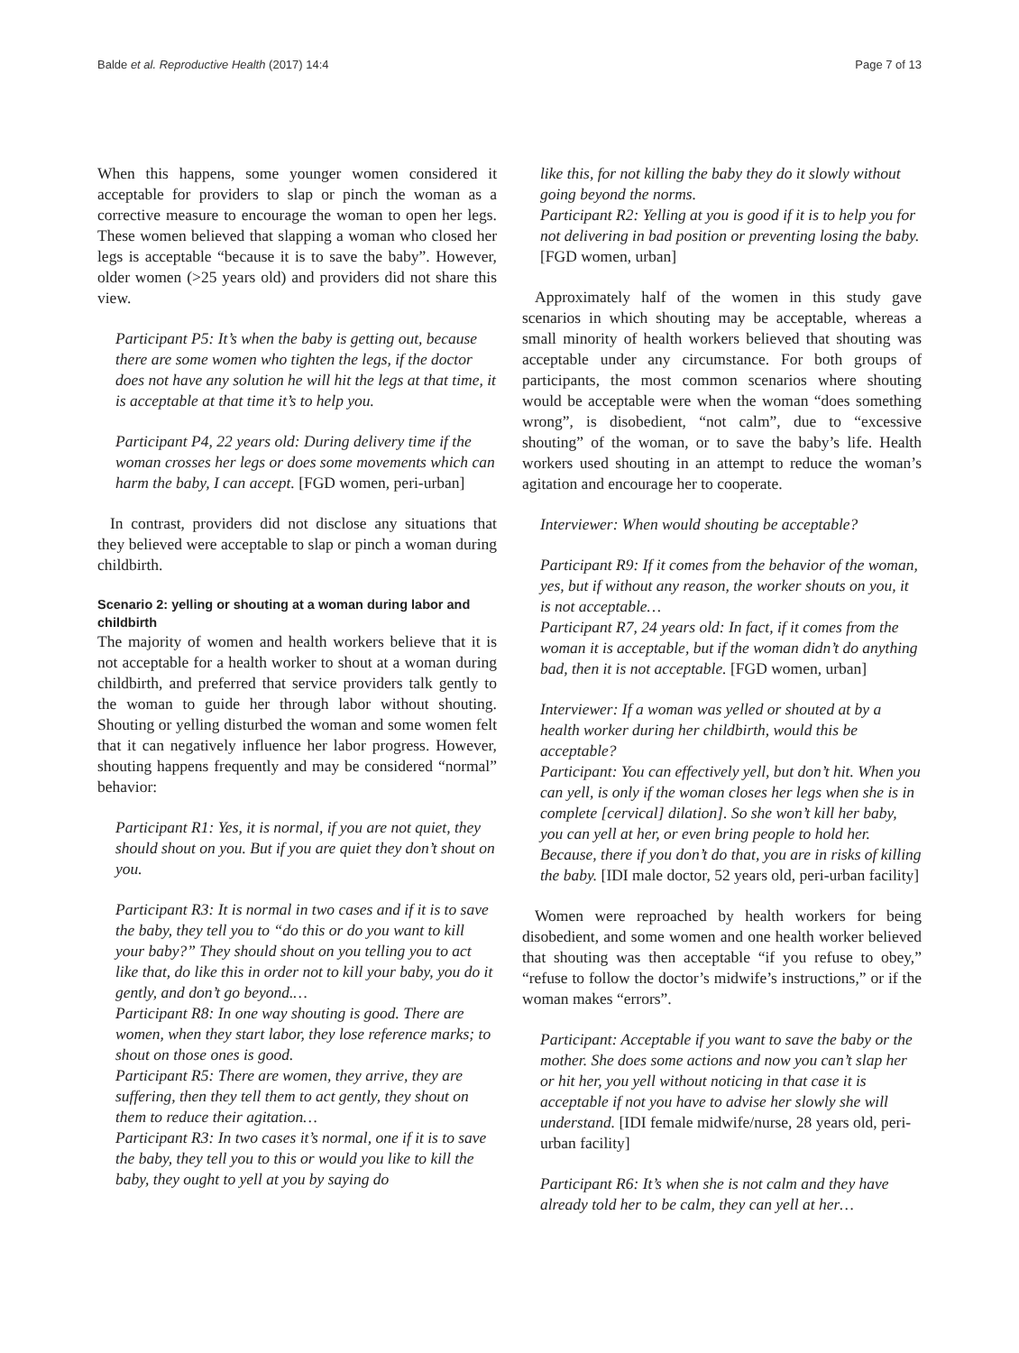Balde et al. Reproductive Health (2017) 14:4
Page 7 of 13
When this happens, some younger women considered it acceptable for providers to slap or pinch the woman as a corrective measure to encourage the woman to open her legs. These women believed that slapping a woman who closed her legs is acceptable “because it is to save the baby”. However, older women (>25 years old) and providers did not share this view.
Participant P5: It’s when the baby is getting out, because there are some women who tighten the legs, if the doctor does not have any solution he will hit the legs at that time, it is acceptable at that time it’s to help you.
Participant P4, 22 years old: During delivery time if the woman crosses her legs or does some movements which can harm the baby, I can accept. [FGD women, peri-urban]
In contrast, providers did not disclose any situations that they believed were acceptable to slap or pinch a woman during childbirth.
Scenario 2: yelling or shouting at a woman during labor and childbirth
The majority of women and health workers believe that it is not acceptable for a health worker to shout at a woman during childbirth, and preferred that service providers talk gently to the woman to guide her through labor without shouting. Shouting or yelling disturbed the woman and some women felt that it can negatively influence her labor progress. However, shouting happens frequently and may be considered “normal” behavior:
Participant R1: Yes, it is normal, if you are not quiet, they should shout on you. But if you are quiet they don’t shout on you.
Participant R3: It is normal in two cases and if it is to save the baby, they tell you to “do this or do you want to kill your baby?” They should shout on you telling you to act like that, do like this in order not to kill your baby, you do it gently, and don’t go beyond.…
Participant R8: In one way shouting is good. There are women, when they start labor, they lose reference marks; to shout on those ones is good.
Participant R5: There are women, they arrive, they are suffering, then they tell them to act gently, they shout on them to reduce their agitation…
Participant R3: In two cases it’s normal, one if it is to save the baby, they tell you to this or would you like to kill the baby, they ought to yell at you by saying do
like this, for not killing the baby they do it slowly without going beyond the norms.
Participant R2: Yelling at you is good if it is to help you for not delivering in bad position or preventing losing the baby. [FGD women, urban]
Approximately half of the women in this study gave scenarios in which shouting may be acceptable, whereas a small minority of health workers believed that shouting was acceptable under any circumstance. For both groups of participants, the most common scenarios where shouting would be acceptable were when the woman “does something wrong”, is disobedient, “not calm”, due to “excessive shouting” of the woman, or to save the baby’s life. Health workers used shouting in an attempt to reduce the woman’s agitation and encourage her to cooperate.
Interviewer: When would shouting be acceptable?
Participant R9: If it comes from the behavior of the woman, yes, but if without any reason, the worker shouts on you, it is not acceptable…
Participant R7, 24 years old: In fact, if it comes from the woman it is acceptable, but if the woman didn’t do anything bad, then it is not acceptable. [FGD women, urban]
Interviewer: If a woman was yelled or shouted at by a health worker during her childbirth, would this be acceptable?
Participant: You can effectively yell, but don’t hit. When you can yell, is only if the woman closes her legs when she is in complete [cervical] dilation]. So she won’t kill her baby, you can yell at her, or even bring people to hold her. Because, there if you don’t do that, you are in risks of killing the baby. [IDI male doctor, 52 years old, peri-urban facility]
Women were reproached by health workers for being disobedient, and some women and one health worker believed that shouting was then acceptable “if you refuse to obey,” “refuse to follow the doctor’s midwife’s instructions,” or if the woman makes “errors”.
Participant: Acceptable if you want to save the baby or the mother. She does some actions and now you can’t slap her or hit her, you yell without noticing in that case it is acceptable if not you have to advise her slowly she will understand. [IDI female midwife/nurse, 28 years old, peri-urban facility]
Participant R6: It’s when she is not calm and they have already told her to be calm, they can yell at her…